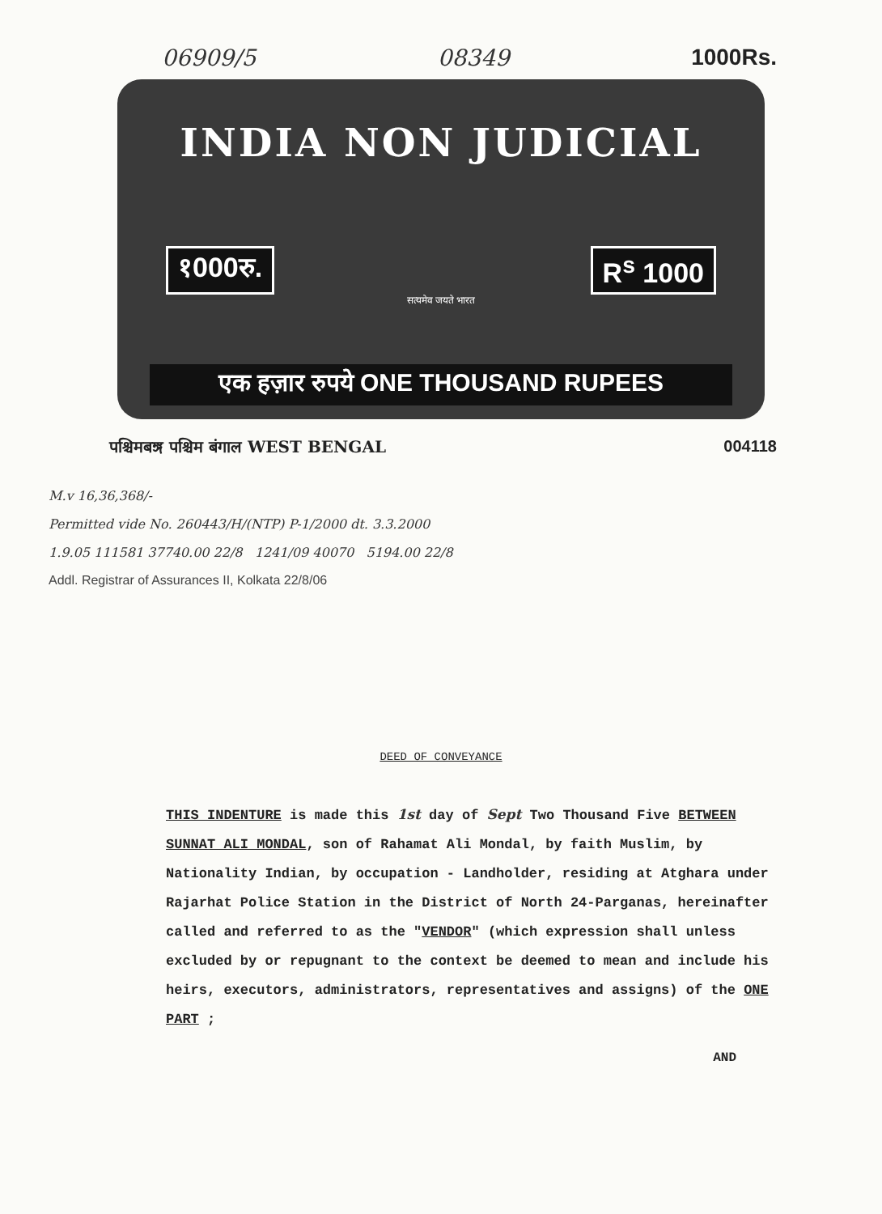06909/5 08349 1000Rs.
INDIA NON JUDICIAL
१000रु. R<sup>s</sup> 1000
सत्यमेव जयते भारत
एक हज़ार रुपये ONE THOUSAND RUPEES
पश्चिमबঙ্গ पश्चिम बंगाल WEST BENGAL 004118
M.v 16,36,368/-
Permitted vide No. 260443/H/(NTP) P-1/2000 dt. 3.3.2000
1.9.05 111581 37740.00 22/8 1241/09 40070 5194.00 22/8
Addl. Registrar of Assurances II, Kolkata 22/8/06
DEED OF CONVEYANCE
THIS INDENTURE is made this 1st day of Sept Two Thousand Five BETWEEN SUNNAT ALI MONDAL, son of Rahamat Ali Mondal, by faith Muslim, by Nationality Indian, by occupation - Landholder, residing at Atghara under Rajarhat Police Station in the District of North 24-Parganas, hereinafter called and referred to as the "VENDOR" (which expression shall unless excluded by or repugnant to the context be deemed to mean and include his heirs, executors, administrators, representatives and assigns) of the ONE PART ;
AND